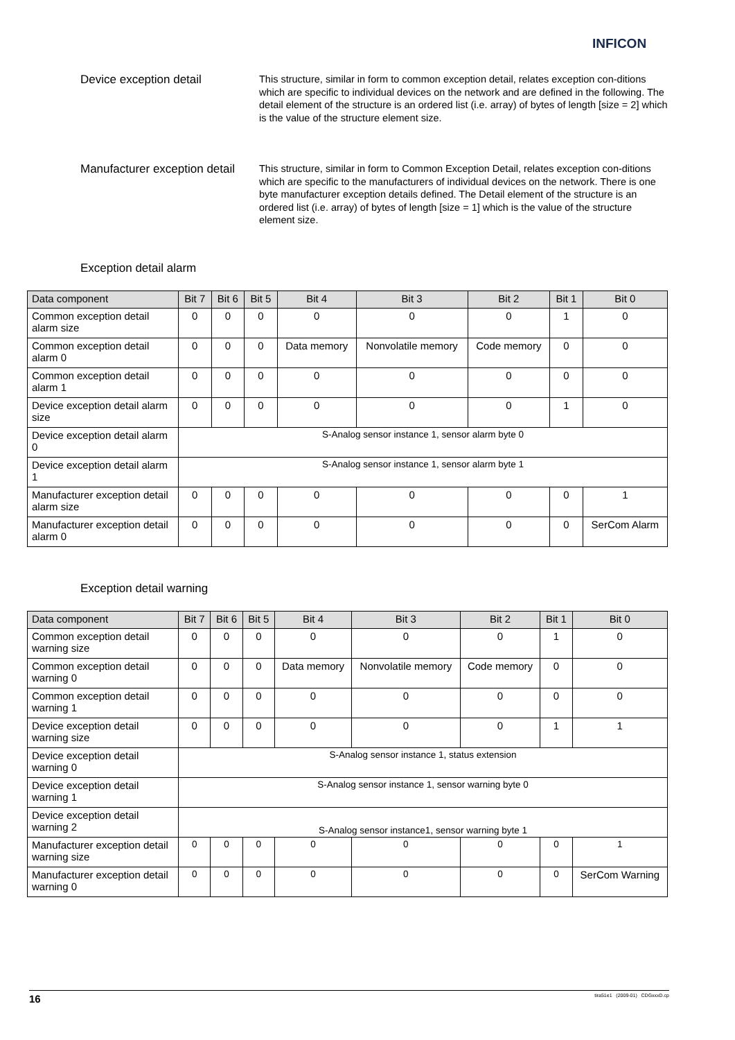INFICON
Device exception detail
This structure, similar in form to common exception detail, relates exception con-ditions which are specific to individual devices on the network and are defined in the following. The detail element of the structure is an ordered list (i.e. array) of bytes of length [size = 2] which is the value of the structure element size.
Manufacturer exception detail
This structure, similar in form to Common Exception Detail, relates exception con-ditions which are specific to the manufacturers of individual devices on the network. There is one byte manufacturer exception details defined. The Detail element of the structure is an ordered list (i.e. array) of bytes of length [size = 1] which is the value of the structure element size.
Exception detail alarm
| Data component | Bit 7 | Bit 6 | Bit 5 | Bit 4 | Bit 3 | Bit 2 | Bit 1 | Bit 0 |
| --- | --- | --- | --- | --- | --- | --- | --- | --- |
| Common exception detail alarm size | 0 | 0 | 0 | 0 | 0 | 0 | 1 | 0 |
| Common exception detail alarm 0 | 0 | 0 | 0 | Data memory | Nonvolatile memory | Code memory | 0 | 0 |
| Common exception detail alarm 1 | 0 | 0 | 0 | 0 | 0 | 0 | 0 | 0 |
| Device exception detail alarm size | 0 | 0 | 0 | 0 | 0 | 0 | 1 | 0 |
| Device exception detail alarm 0 | S-Analog sensor instance 1, sensor alarm byte 0 | | | | | | | |
| Device exception detail alarm 1 | S-Analog sensor instance 1, sensor alarm byte 1 | | | | | | | |
| Manufacturer exception detail alarm size | 0 | 0 | 0 | 0 | 0 | 0 | 0 | 1 |
| Manufacturer exception detail alarm 0 | 0 | 0 | 0 | 0 | 0 | 0 | 0 | SerCom Alarm |
Exception detail warning
| Data component | Bit 7 | Bit 6 | Bit 5 | Bit 4 | Bit 3 | Bit 2 | Bit 1 | Bit 0 |
| --- | --- | --- | --- | --- | --- | --- | --- | --- |
| Common exception detail warning size | 0 | 0 | 0 | 0 | 0 | 0 | 1 | 0 |
| Common exception detail warning 0 | 0 | 0 | 0 | Data memory | Nonvolatile memory | Code memory | 0 | 0 |
| Common exception detail warning 1 | 0 | 0 | 0 | 0 | 0 | 0 | 0 | 0 |
| Device exception detail warning size | 0 | 0 | 0 | 0 | 0 | 0 | 1 | 1 |
| Device exception detail warning 0 | S-Analog sensor instance 1, status extension | | | | | | | |
| Device exception detail warning 1 | S-Analog sensor instance 1, sensor warning byte 0 | | | | | | | |
| Device exception detail warning 2 | S-Analog sensor instance1, sensor warning byte 1 | | | | | | | |
| Manufacturer exception detail warning size | 0 | 0 | 0 | 0 | 0 | 0 | 0 | 1 |
| Manufacturer exception detail warning 0 | 0 | 0 | 0 | 0 | 0 | 0 | 0 | SerCom Warning |
16 tira51e1 (2009-01) CDGxxxD.cp